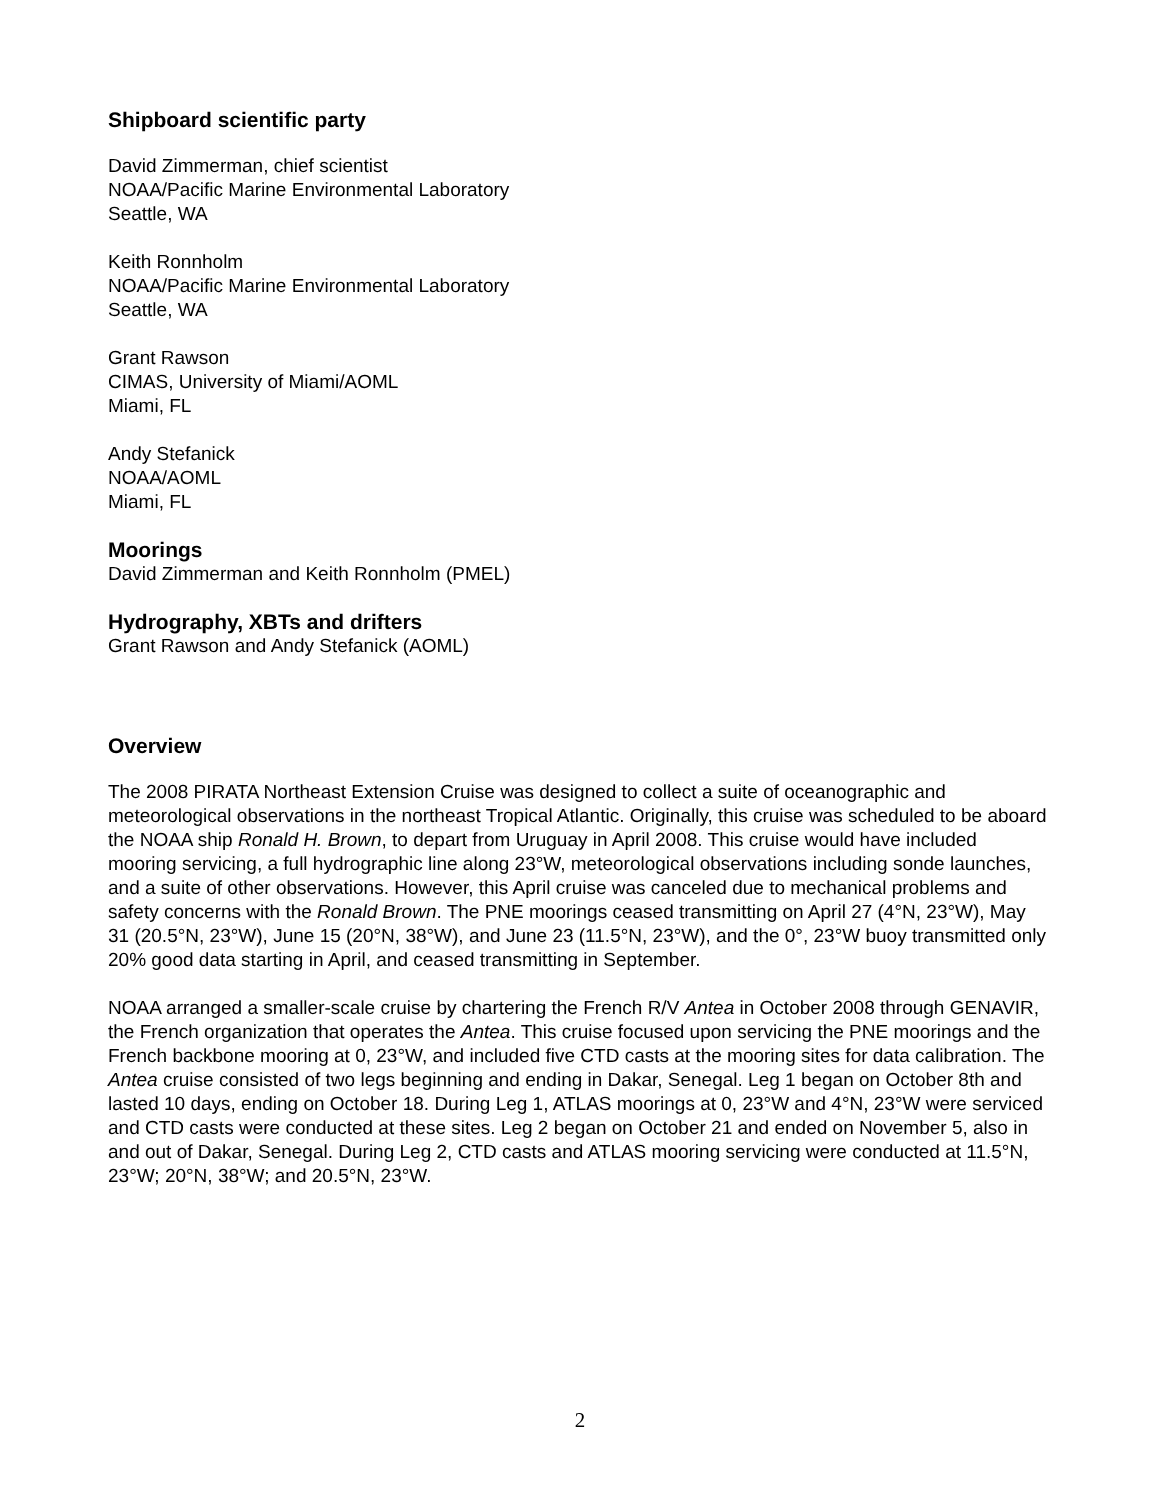Shipboard scientific party
David Zimmerman, chief scientist
NOAA/Pacific Marine Environmental Laboratory
Seattle, WA
Keith Ronnholm
NOAA/Pacific Marine Environmental Laboratory
Seattle, WA
Grant Rawson
CIMAS, University of Miami/AOML
Miami, FL
Andy Stefanick
NOAA/AOML
Miami, FL
Moorings
David Zimmerman and Keith Ronnholm (PMEL)
Hydrography, XBTs and drifters
Grant Rawson and Andy Stefanick (AOML)
Overview
The 2008 PIRATA Northeast Extension Cruise was designed to collect a suite of oceanographic and meteorological observations in the northeast Tropical Atlantic. Originally, this cruise was scheduled to be aboard the NOAA ship Ronald H. Brown, to depart from Uruguay in April 2008. This cruise would have included mooring servicing, a full hydrographic line along 23°W, meteorological observations including sonde launches, and a suite of other observations. However, this April cruise was canceled due to mechanical problems and safety concerns with the Ronald Brown. The PNE moorings ceased transmitting on April 27 (4°N, 23°W), May 31 (20.5°N, 23°W), June 15 (20°N, 38°W), and June 23 (11.5°N, 23°W), and the 0°, 23°W buoy transmitted only 20% good data starting in April, and ceased transmitting in September.
NOAA arranged a smaller-scale cruise by chartering the French R/V Antea in October 2008 through GENAVIR, the French organization that operates the Antea. This cruise focused upon servicing the PNE moorings and the French backbone mooring at 0, 23°W, and included five CTD casts at the mooring sites for data calibration. The Antea cruise consisted of two legs beginning and ending in Dakar, Senegal. Leg 1 began on October 8th and lasted 10 days, ending on October 18. During Leg 1, ATLAS moorings at 0, 23°W and 4°N, 23°W were serviced and CTD casts were conducted at these sites. Leg 2 began on October 21 and ended on November 5, also in and out of Dakar, Senegal. During Leg 2, CTD casts and ATLAS mooring servicing were conducted at 11.5°N, 23°W; 20°N, 38°W; and 20.5°N, 23°W.
2